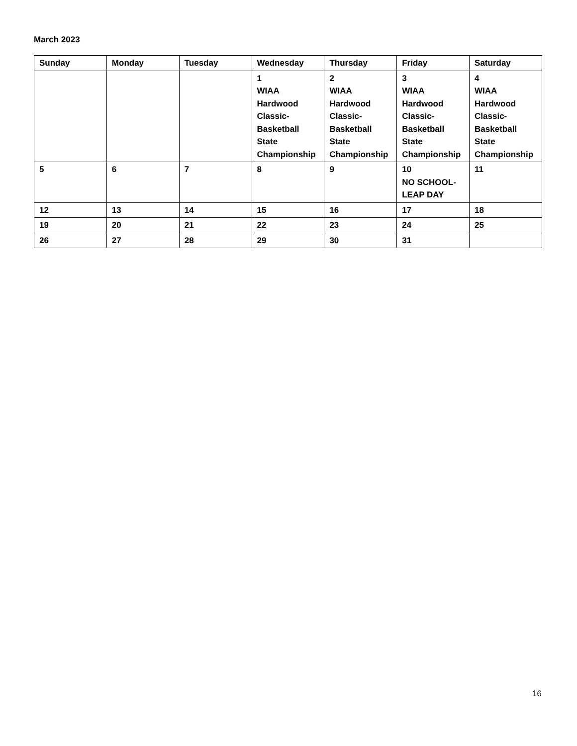March 2023
| Sunday | Monday | Tuesday | Wednesday | Thursday | Friday | Saturday |
| --- | --- | --- | --- | --- | --- | --- |
| | | | 1 WIAA Hardwood Classic- Basketball State Championship | 2 WIAA Hardwood Classic- Basketball State Championship | 3 WIAA Hardwood Classic- Basketball State Championship | 4 WIAA Hardwood Classic- Basketball State Championship |
| 5 | 6 | 7 | 8 | 9 | 10 NO SCHOOL- LEAP DAY | 11 |
| 12 | 13 | 14 | 15 | 16 | 17 | 18 |
| 19 | 20 | 21 | 22 | 23 | 24 | 25 |
| 26 | 27 | 28 | 29 | 30 | 31 | |
16